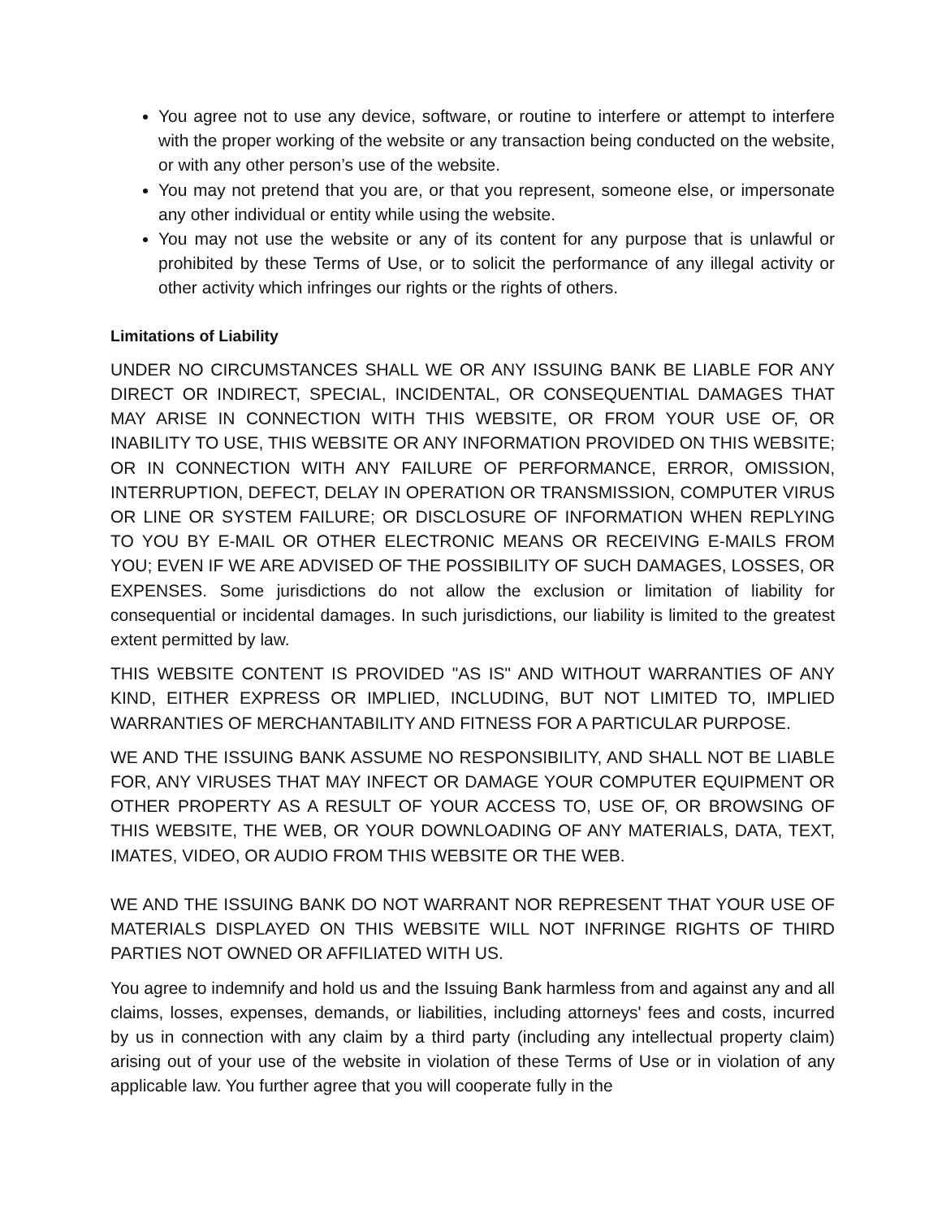You agree not to use any device, software, or routine to interfere or attempt to interfere with the proper working of the website or any transaction being conducted on the website, or with any other person’s use of the website.
You may not pretend that you are, or that you represent, someone else, or impersonate any other individual or entity while using the website.
You may not use the website or any of its content for any purpose that is unlawful or prohibited by these Terms of Use, or to solicit the performance of any illegal activity or other activity which infringes our rights or the rights of others.
Limitations of Liability
UNDER NO CIRCUMSTANCES SHALL WE OR ANY ISSUING BANK BE LIABLE FOR ANY DIRECT OR INDIRECT, SPECIAL, INCIDENTAL, OR CONSEQUENTIAL DAMAGES THAT MAY ARISE IN CONNECTION WITH THIS WEBSITE, OR FROM YOUR USE OF, OR INABILITY TO USE, THIS WEBSITE OR ANY INFORMATION PROVIDED ON THIS WEBSITE; OR IN CONNECTION WITH ANY FAILURE OF PERFORMANCE, ERROR, OMISSION, INTERRUPTION, DEFECT, DELAY IN OPERATION OR TRANSMISSION, COMPUTER VIRUS OR LINE OR SYSTEM FAILURE; OR DISCLOSURE OF INFORMATION WHEN REPLYING TO YOU BY E-MAIL OR OTHER ELECTRONIC MEANS OR RECEIVING E-MAILS FROM YOU; EVEN IF WE ARE ADVISED OF THE POSSIBILITY OF SUCH DAMAGES, LOSSES, OR EXPENSES. Some jurisdictions do not allow the exclusion or limitation of liability for consequential or incidental damages. In such jurisdictions, our liability is limited to the greatest extent permitted by law.
THIS WEBSITE CONTENT IS PROVIDED "AS IS" AND WITHOUT WARRANTIES OF ANY KIND, EITHER EXPRESS OR IMPLIED, INCLUDING, BUT NOT LIMITED TO, IMPLIED WARRANTIES OF MERCHANTABILITY AND FITNESS FOR A PARTICULAR PURPOSE.
WE AND THE ISSUING BANK ASSUME NO RESPONSIBILITY, AND SHALL NOT BE LIABLE FOR, ANY VIRUSES THAT MAY INFECT OR DAMAGE YOUR COMPUTER EQUIPMENT OR OTHER PROPERTY AS A RESULT OF YOUR ACCESS TO, USE OF, OR BROWSING OF THIS WEBSITE, THE WEB, OR YOUR DOWNLOADING OF ANY MATERIALS, DATA, TEXT, IMATES, VIDEO, OR AUDIO FROM THIS WEBSITE OR THE WEB.
WE AND THE ISSUING BANK DO NOT WARRANT NOR REPRESENT THAT YOUR USE OF MATERIALS DISPLAYED ON THIS WEBSITE WILL NOT INFRINGE RIGHTS OF THIRD PARTIES NOT OWNED OR AFFILIATED WITH US.
You agree to indemnify and hold us and the Issuing Bank harmless from and against any and all claims, losses, expenses, demands, or liabilities, including attorneys' fees and costs, incurred by us in connection with any claim by a third party (including any intellectual property claim) arising out of your use of the website in violation of these Terms of Use or in violation of any applicable law. You further agree that you will cooperate fully in the